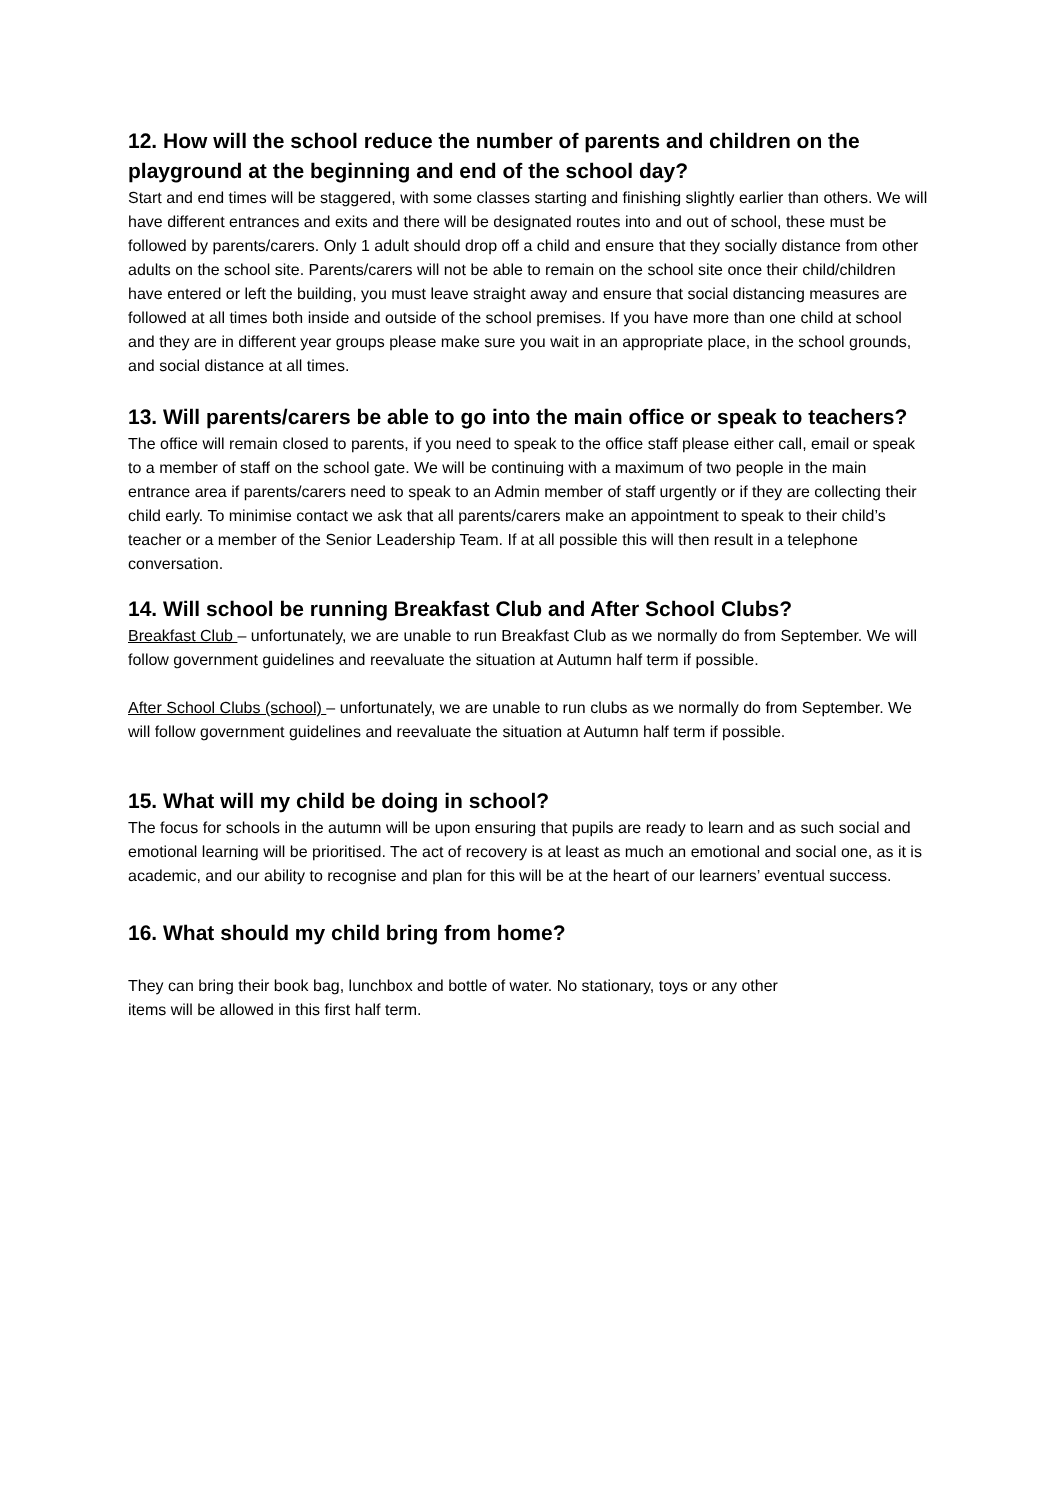12. How will the school reduce the number of parents and children on the playground at the beginning and end of the school day?
Start and end times will be staggered, with some classes starting and finishing slightly earlier than others. We will have different entrances and exits and there will be designated routes into and out of school, these must be followed by parents/carers. Only 1 adult should drop off a child and ensure that they socially distance from other adults on the school site. Parents/carers will not be able to remain on the school site once their child/children have entered or left the building, you must leave straight away and ensure that social distancing measures are followed at all times both inside and outside of the school premises. If you have more than one child at school and they are in different year groups please make sure you wait in an appropriate place, in the school grounds, and social distance at all times.
13. Will parents/carers be able to go into the main office or speak to teachers?
The office will remain closed to parents, if you need to speak to the office staff please either call, email or speak to a member of staff on the school gate. We will be continuing with a maximum of two people in the main entrance area if parents/carers need to speak to an Admin member of staff urgently or if they are collecting their child early. To minimise contact we ask that all parents/carers make an appointment to speak to their child’s teacher or a member of the Senior Leadership Team. If at all possible this will then result in a telephone conversation.
14. Will school be running Breakfast Club and After School Clubs?
Breakfast Club – unfortunately, we are unable to run Breakfast Club as we normally do from September. We will follow government guidelines and reevaluate the situation at Autumn half term if possible.
After School Clubs (school) – unfortunately, we are unable to run clubs as we normally do from September. We will follow government guidelines and reevaluate the situation at Autumn half term if possible.
15. What will my child be doing in school?
The focus for schools in the autumn will be upon ensuring that pupils are ready to learn and as such social and emotional learning will be prioritised. The act of recovery is at least as much an emotional and social one, as it is academic, and our ability to recognise and plan for this will be at the heart of our learners’ eventual success.
16. What should my child bring from home?
They can bring their book bag, lunchbox and bottle of water. No stationary, toys or any other
items will be allowed in this first half term.